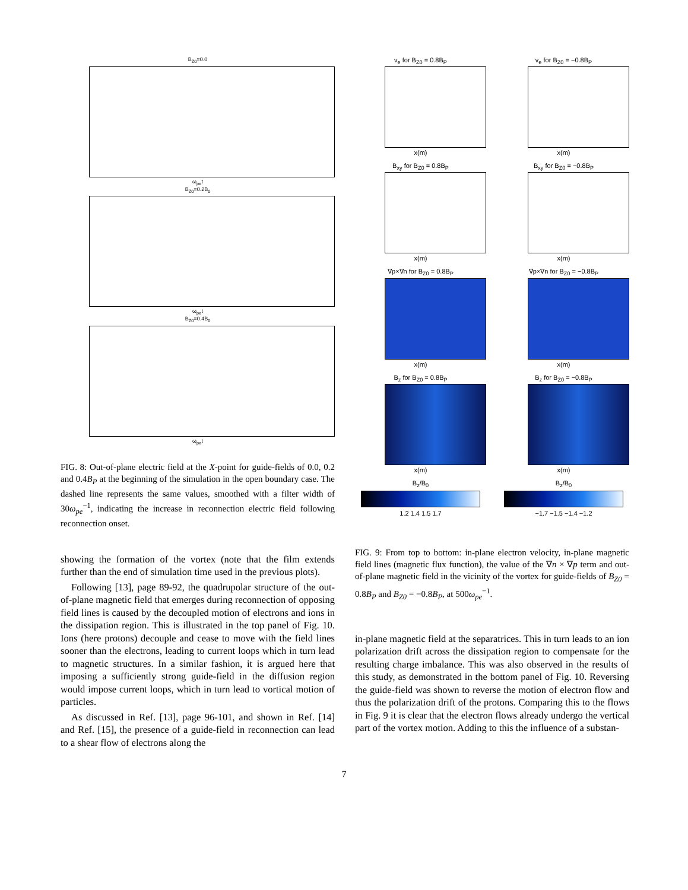B<sub>Z0</sub>=0.0
ω<sub>pe</sub>t
B<sub>Z0</sub>=0.2B<sub>0</sub>
ω<sub>pe</sub>t
B<sub>Z0</sub>=0.4B<sub>0</sub>
ω<sub>pe</sub>t
FIG. 8: Out-of-plane electric field at the X-point for guide-fields of 0.0, 0.2 and 0.4B<sub>P</sub> at the beginning of the simulation in the open boundary case. The dashed line represents the same values, smoothed with a filter width of 30ω<sub>pe</sub><sup>−1</sup>, indicating the increase in reconnection electric field following reconnection onset.
showing the formation of the vortex (note that the film extends further than the end of simulation time used in the previous plots).
Following [13], page 89-92, the quadrupolar structure of the out-of-plane magnetic field that emerges during reconnection of opposing field lines is caused by the decoupled motion of electrons and ions in the dissipation region. This is illustrated in the top panel of Fig. 10. Ions (here protons) decouple and cease to move with the field lines sooner than the electrons, leading to current loops which in turn lead to magnetic structures. In a similar fashion, it is argued here that imposing a sufficiently strong guide-field in the diffusion region would impose current loops, which in turn lead to vortical motion of particles.
As discussed in Ref. [13], page 96-101, and shown in Ref. [14] and Ref. [15], the presence of a guide-field in reconnection can lead to a shear flow of electrons along the
v<sub>e</sub> for B<sub>Z0</sub> = 0.8B<sub>P</sub>
x(m)
v<sub>e</sub> for B<sub>Z0</sub> = −0.8B<sub>P</sub>
x(m)
B<sub>xy</sub> for B<sub>Z0</sub> = 0.8B<sub>P</sub>
x(m)
B<sub>xy</sub> for B<sub>Z0</sub> = −0.8B<sub>P</sub>
x(m)
∇p×∇n for B<sub>Z0</sub> = 0.8B<sub>P</sub>
x(m)
∇p×∇n for B<sub>Z0</sub> = −0.8B<sub>P</sub>
x(m)
B<sub>z</sub> for B<sub>Z0</sub> = 0.8B<sub>P</sub>
x(m)
B<sub>z</sub> for B<sub>Z0</sub> = −0.8B<sub>P</sub>
x(m)
B<sub>z</sub>/B<sub>0</sub>
1.2 1.4 1.5 1.7
B<sub>z</sub>/B<sub>0</sub>
−1.7 −1.5 −1.4 −1.2
FIG. 9: From top to bottom: in-plane electron velocity, in-plane magnetic field lines (magnetic flux function), the value of the ∇n × ∇p term and out-of-plane magnetic field in the vicinity of the vortex for guide-fields of B<sub>Z0</sub> = 0.8B<sub>P</sub> and B<sub>Z0</sub> = −0.8B<sub>P</sub>, at 500ω<sub>pe</sub><sup>−1</sup>.
in-plane magnetic field at the separatrices. This in turn leads to an ion polarization drift across the dissipation region to compensate for the resulting charge imbalance. This was also observed in the results of this study, as demonstrated in the bottom panel of Fig. 10. Reversing the guide-field was shown to reverse the motion of electron flow and thus the polarization drift of the protons. Comparing this to the flows in Fig. 9 it is clear that the electron flows already undergo the vertical part of the vortex motion. Adding to this the influence of a substan-
7